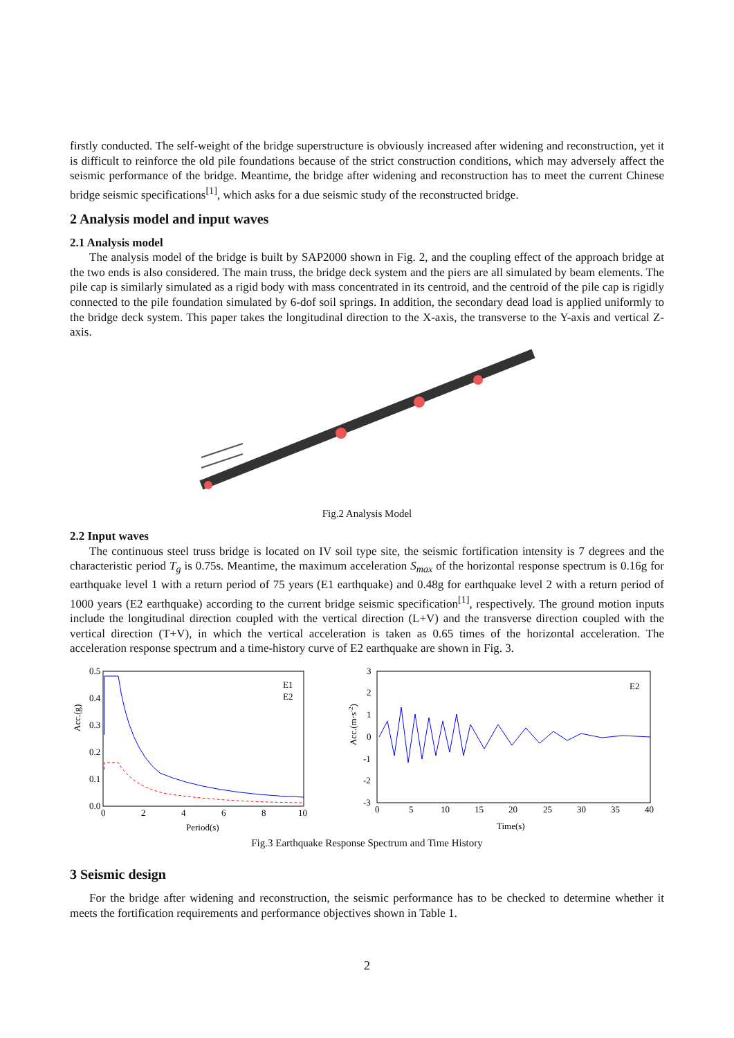firstly conducted. The self-weight of the bridge superstructure is obviously increased after widening and reconstruction, yet it is difficult to reinforce the old pile foundations because of the strict construction conditions, which may adversely affect the seismic performance of the bridge. Meantime, the bridge after widening and reconstruction has to meet the current Chinese bridge seismic specifications<sup>[1]</sup>, which asks for a due seismic study of the reconstructed bridge.
2 Analysis model and input waves
2.1 Analysis model
The analysis model of the bridge is built by SAP2000 shown in Fig. 2, and the coupling effect of the approach bridge at the two ends is also considered. The main truss, the bridge deck system and the piers are all simulated by beam elements. The pile cap is similarly simulated as a rigid body with mass concentrated in its centroid, and the centroid of the pile cap is rigidly connected to the pile foundation simulated by 6-dof soil springs. In addition, the secondary dead load is applied uniformly to the bridge deck system. This paper takes the longitudinal direction to the X-axis, the transverse to the Y-axis and vertical Z-axis.
Fig.2 Analysis Model
2.2 Input waves
The continuous steel truss bridge is located on IV soil type site, the seismic fortification intensity is 7 degrees and the characteristic period T<sub>g</sub> is 0.75s. Meantime, the maximum acceleration S<sub>max</sub> of the horizontal response spectrum is 0.16g for earthquake level 1 with a return period of 75 years (E1 earthquake) and 0.48g for earthquake level 2 with a return period of 1000 years (E2 earthquake) according to the current bridge seismic specification<sup>[1]</sup>, respectively. The ground motion inputs include the longitudinal direction coupled with the vertical direction (L+V) and the transverse direction coupled with the vertical direction (T+V), in which the vertical acceleration is taken as 0.65 times of the horizontal acceleration. The acceleration response spectrum and a time-history curve of E2 earthquake are shown in Fig. 3.
0.5
0.4
0.3
0.2
0.1
0.0
0
2
4
6
8
10
Period(s)
Acc.(g)
E1
E2
3
2
1
0
-1
-2
-3
0
5
10
15
20
25
30
35
40
Time(s)
Acc.(m·s-2)
E2
Fig.3 Earthquake Response Spectrum and Time History
3 Seismic design
For the bridge after widening and reconstruction, the seismic performance has to be checked to determine whether it meets the fortification requirements and performance objectives shown in Table 1.
2